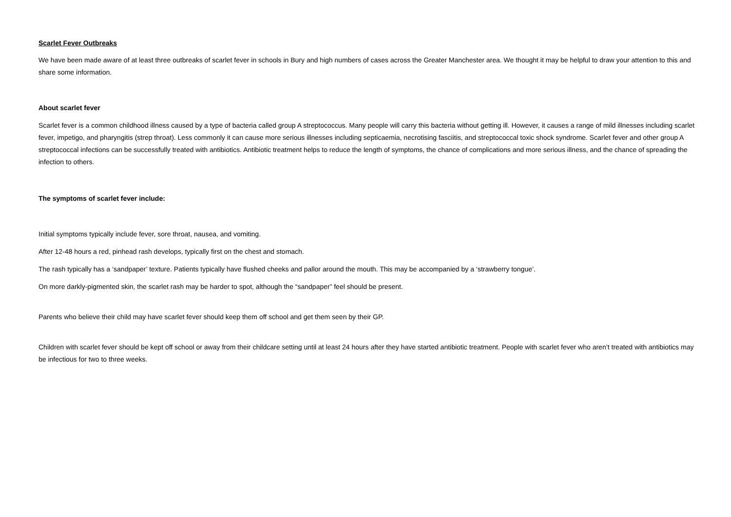Scarlet Fever Outbreaks
We have been made aware of at least three outbreaks of scarlet fever in schools in Bury and high numbers of cases across the Greater Manchester area. We thought it may be helpful to draw your attention to this and share some information.
About scarlet fever
Scarlet fever is a common childhood illness caused by a type of bacteria called group A streptococcus. Many people will carry this bacteria without getting ill. However, it causes a range of mild illnesses including scarlet fever, impetigo, and pharyngitis (strep throat). Less commonly it can cause more serious illnesses including septicaemia, necrotising fasciitis, and streptococcal toxic shock syndrome. Scarlet fever and other group A streptococcal infections can be successfully treated with antibiotics. Antibiotic treatment helps to reduce the length of symptoms, the chance of complications and more serious illness, and the chance of spreading the infection to others.
The symptoms of scarlet fever include:
Initial symptoms typically include fever, sore throat, nausea, and vomiting.
After 12-48 hours a red, pinhead rash develops, typically first on the chest and stomach.
The rash typically has a ‘sandpaper’ texture. Patients typically have flushed cheeks and pallor around the mouth. This may be accompanied by a ‘strawberry tongue’.
On more darkly-pigmented skin, the scarlet rash may be harder to spot, although the “sandpaper” feel should be present.
Parents who believe their child may have scarlet fever should keep them off school and get them seen by their GP.
Children with scarlet fever should be kept off school or away from their childcare setting until at least 24 hours after they have started antibiotic treatment. People with scarlet fever who aren’t treated with antibiotics may be infectious for two to three weeks.